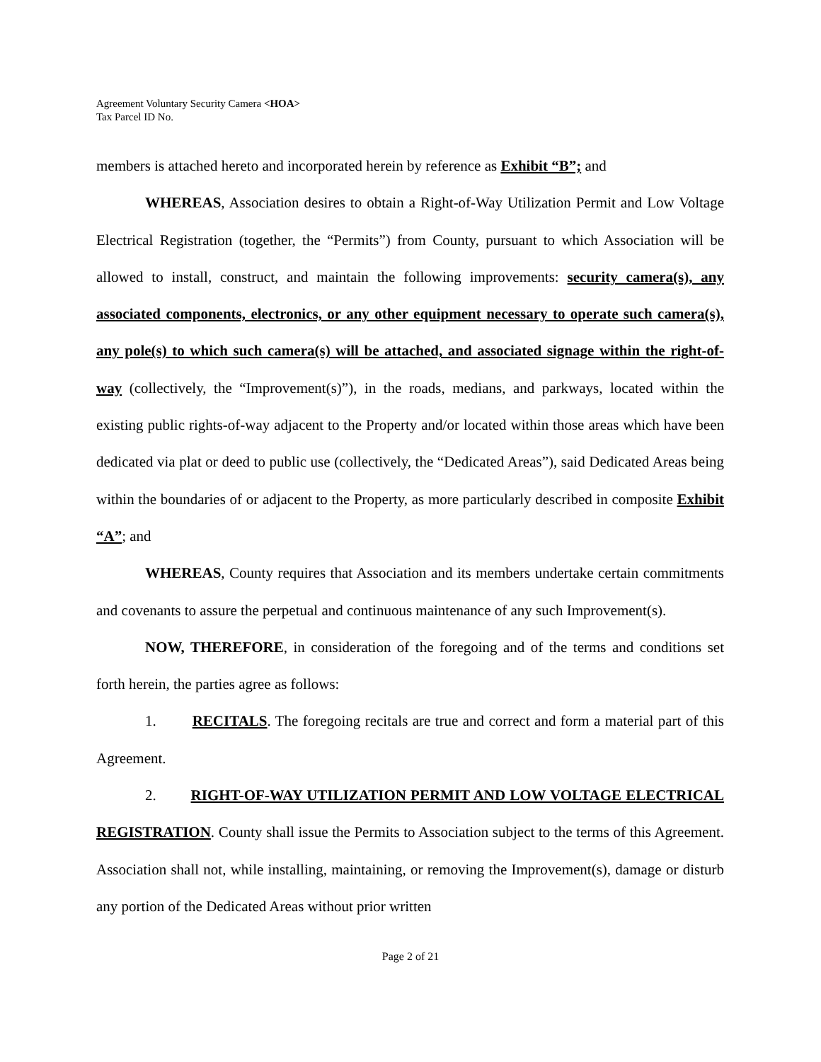Agreement Voluntary Security Camera <HOA>
Tax Parcel ID No.
members is attached hereto and incorporated herein by reference as Exhibit “B”; and
WHEREAS, Association desires to obtain a Right-of-Way Utilization Permit and Low Voltage Electrical Registration (together, the “Permits”) from County, pursuant to which Association will be allowed to install, construct, and maintain the following improvements: security camera(s), any associated components, electronics, or any other equipment necessary to operate such camera(s), any pole(s) to which such camera(s) will be attached, and associated signage within the right-of-way (collectively, the “Improvement(s)”), in the roads, medians, and parkways, located within the existing public rights-of-way adjacent to the Property and/or located within those areas which have been dedicated via plat or deed to public use (collectively, the “Dedicated Areas”), said Dedicated Areas being within the boundaries of or adjacent to the Property, as more particularly described in composite Exhibit “A”; and
WHEREAS, County requires that Association and its members undertake certain commitments and covenants to assure the perpetual and continuous maintenance of any such Improvement(s).
NOW, THEREFORE, in consideration of the foregoing and of the terms and conditions set forth herein, the parties agree as follows:
1. RECITALS. The foregoing recitals are true and correct and form a material part of this Agreement.
2. RIGHT-OF-WAY UTILIZATION PERMIT AND LOW VOLTAGE ELECTRICAL REGISTRATION. County shall issue the Permits to Association subject to the terms of this Agreement. Association shall not, while installing, maintaining, or removing the Improvement(s), damage or disturb any portion of the Dedicated Areas without prior written
Page 2 of 21